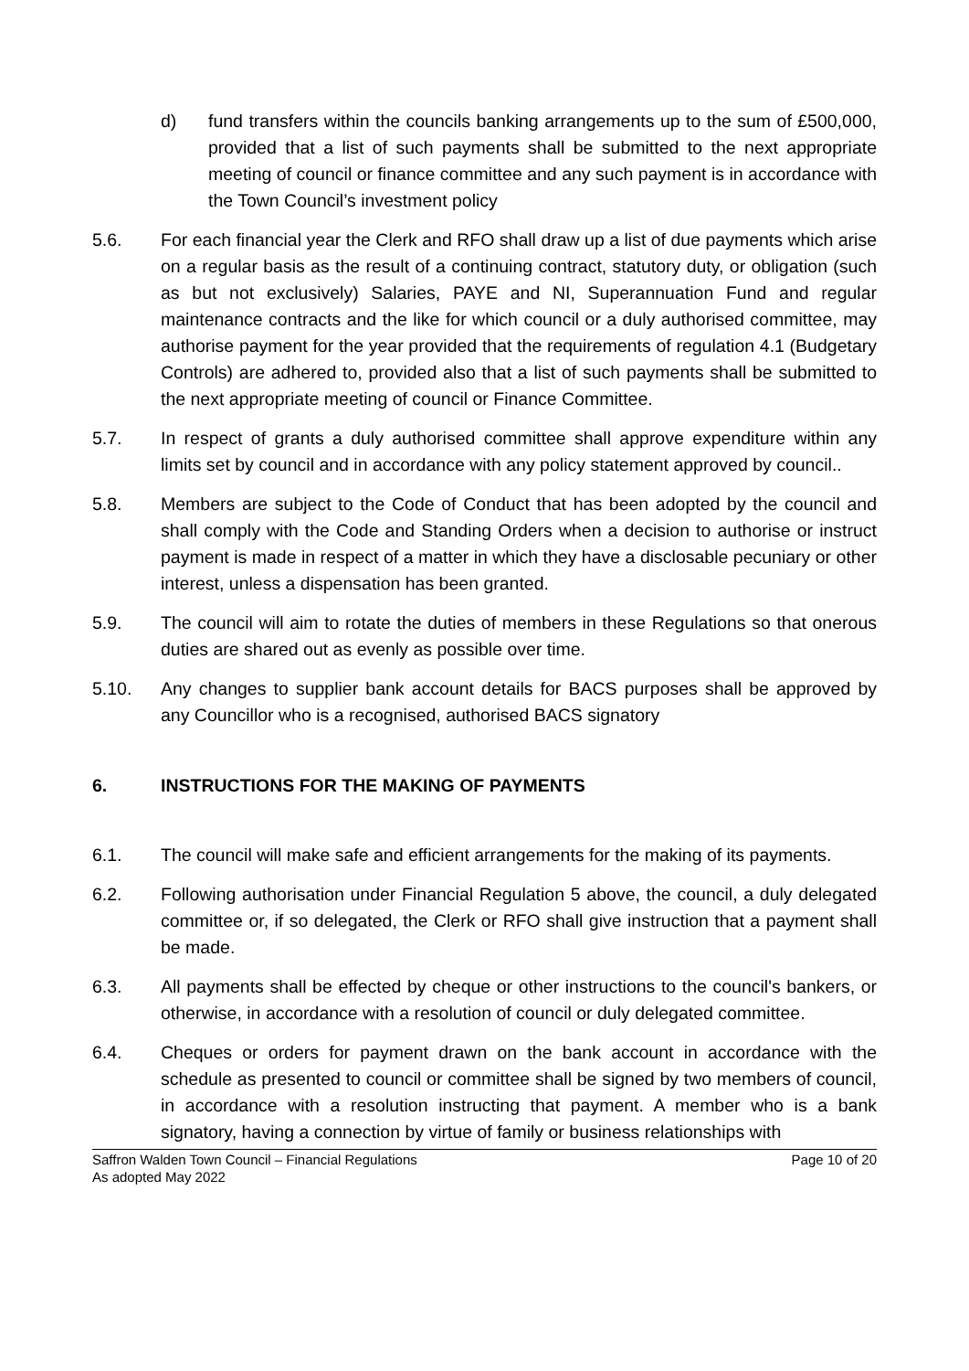d) fund transfers within the councils banking arrangements up to the sum of £500,000, provided that a list of such payments shall be submitted to the next appropriate meeting of council or finance committee and any such payment is in accordance with the Town Council’s investment policy
5.6. For each financial year the Clerk and RFO shall draw up a list of due payments which arise on a regular basis as the result of a continuing contract, statutory duty, or obligation (such as but not exclusively) Salaries, PAYE and NI, Superannuation Fund and regular maintenance contracts and the like for which council or a duly authorised committee, may authorise payment for the year provided that the requirements of regulation 4.1 (Budgetary Controls) are adhered to, provided also that a list of such payments shall be submitted to the next appropriate meeting of council or Finance Committee.
5.7. In respect of grants a duly authorised committee shall approve expenditure within any limits set by council and in accordance with any policy statement approved by council..
5.8. Members are subject to the Code of Conduct that has been adopted by the council and shall comply with the Code and Standing Orders when a decision to authorise or instruct payment is made in respect of a matter in which they have a disclosable pecuniary or other interest, unless a dispensation has been granted.
5.9. The council will aim to rotate the duties of members in these Regulations so that onerous duties are shared out as evenly as possible over time.
5.10. Any changes to supplier bank account details for BACS purposes shall be approved by any Councillor who is a recognised, authorised BACS signatory
6. INSTRUCTIONS FOR THE MAKING OF PAYMENTS
6.1. The council will make safe and efficient arrangements for the making of its payments.
6.2. Following authorisation under Financial Regulation 5 above, the council, a duly delegated committee or, if so delegated, the Clerk or RFO shall give instruction that a payment shall be made.
6.3. All payments shall be effected by cheque or other instructions to the council's bankers, or otherwise, in accordance with a resolution of council or duly delegated committee.
6.4. Cheques or orders for payment drawn on the bank account in accordance with the schedule as presented to council or committee shall be signed by two members of council, in accordance with a resolution instructing that payment. A member who is a bank signatory, having a connection by virtue of family or business relationships with
Saffron Walden Town Council – Financial Regulations Page 10 of 20
As adopted May 2022